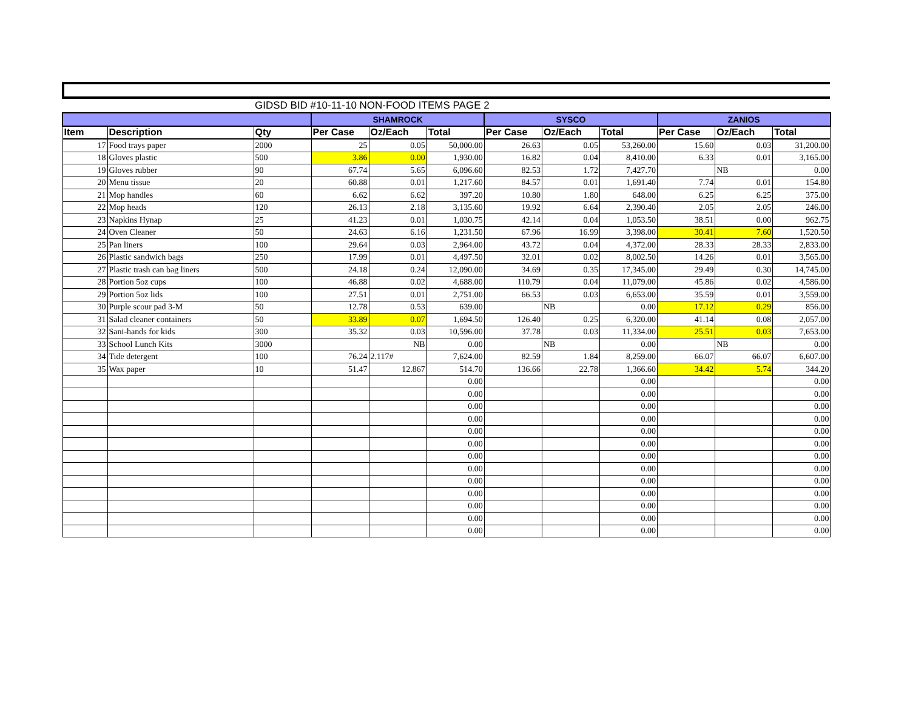GIDSD BID #10-11-10 NON-FOOD ITEMS PAGE 2
| | | | SHAMROCK | | | SYSCO | | | ZANIOS | | |
| --- | --- | --- | --- | --- | --- | --- | --- | --- | --- | --- | --- |
| Item | Description | Qty | Per Case | Oz/Each | Total | Per Case | Oz/Each | Total | Per Case | Oz/Each | Total |
| 17 | Food trays paper | 2000 | 25 | 0.05 | 50,000.00 | 26.63 | 0.05 | 53,260.00 | 15.60 | 0.03 | 31,200.00 |
| 18 | Gloves plastic | 500 | 3.86 | 0.00 | 1,930.00 | 16.82 | 0.04 | 8,410.00 | 6.33 | 0.01 | 3,165.00 |
| 19 | Gloves rubber | 90 | 67.74 | 5.65 | 6,096.60 | 82.53 | 1.72 | 7,427.70 | | NB | 0.00 |
| 20 | Menu tissue | 20 | 60.88 | 0.01 | 1,217.60 | 84.57 | 0.01 | 1,691.40 | 7.74 | 0.01 | 154.80 |
| 21 | Mop handles | 60 | 6.62 | 6.62 | 397.20 | 10.80 | 1.80 | 648.00 | 6.25 | 6.25 | 375.00 |
| 22 | Mop heads | 120 | 26.13 | 2.18 | 3,135.60 | 19.92 | 6.64 | 2,390.40 | 2.05 | 2.05 | 246.00 |
| 23 | Napkins Hynap | 25 | 41.23 | 0.01 | 1,030.75 | 42.14 | 0.04 | 1,053.50 | 38.51 | 0.00 | 962.75 |
| 24 | Oven Cleaner | 50 | 24.63 | 6.16 | 1,231.50 | 67.96 | 16.99 | 3,398.00 | 30.41 | 7.60 | 1,520.50 |
| 25 | Pan liners | 100 | 29.64 | 0.03 | 2,964.00 | 43.72 | 0.04 | 4,372.00 | 28.33 | 28.33 | 2,833.00 |
| 26 | Plastic sandwich bags | 250 | 17.99 | 0.01 | 4,497.50 | 32.01 | 0.02 | 8,002.50 | 14.26 | 0.01 | 3,565.00 |
| 27 | Plastic trash can bag liners | 500 | 24.18 | 0.24 | 12,090.00 | 34.69 | 0.35 | 17,345.00 | 29.49 | 0.30 | 14,745.00 |
| 28 | Portion 5oz cups | 100 | 46.88 | 0.02 | 4,688.00 | 110.79 | 0.04 | 11,079.00 | 45.86 | 0.02 | 4,586.00 |
| 29 | Portion 5oz lids | 100 | 27.51 | 0.01 | 2,751.00 | 66.53 | 0.03 | 6,653.00 | 35.59 | 0.01 | 3,559.00 |
| 30 | Purple scour pad 3-M | 50 | 12.78 | 0.53 | 639.00 | | NB | 0.00 | 17.12 | 0.29 | 856.00 |
| 31 | Salad cleaner containers | 50 | 33.89 | 0.07 | 1,694.50 | 126.40 | 0.25 | 6,320.00 | 41.14 | 0.08 | 2,057.00 |
| 32 | Sani-hands for kids | 300 | 35.32 | 0.03 | 10,596.00 | 37.78 | 0.03 | 11,334.00 | 25.51 | 0.03 | 7,653.00 |
| 33 | School Lunch Kits | 3000 | | NB | 0.00 | | NB | 0.00 | | NB | 0.00 |
| 34 | Tide detergent | 100 | 76.24 | 2.117# | 7,624.00 | 82.59 | 1.84 | 8,259.00 | 66.07 | 66.07 | 6,607.00 |
| 35 | Wax paper | 10 | 51.47 | 12.867 | 514.70 | 136.66 | 22.78 | 1,366.60 | 34.42 | 5.74 | 344.20 |
| | | | | | 0.00 | | | 0.00 | | | 0.00 |
| | | | | | 0.00 | | | 0.00 | | | 0.00 |
| | | | | | 0.00 | | | 0.00 | | | 0.00 |
| | | | | | 0.00 | | | 0.00 | | | 0.00 |
| | | | | | 0.00 | | | 0.00 | | | 0.00 |
| | | | | | 0.00 | | | 0.00 | | | 0.00 |
| | | | | | 0.00 | | | 0.00 | | | 0.00 |
| | | | | | 0.00 | | | 0.00 | | | 0.00 |
| | | | | | 0.00 | | | 0.00 | | | 0.00 |
| | | | | | 0.00 | | | 0.00 | | | 0.00 |
| | | | | | 0.00 | | | 0.00 | | | 0.00 |
| | | | | | 0.00 | | | 0.00 | | | 0.00 |
| | | | | | 0.00 | | | 0.00 | | | 0.00 |